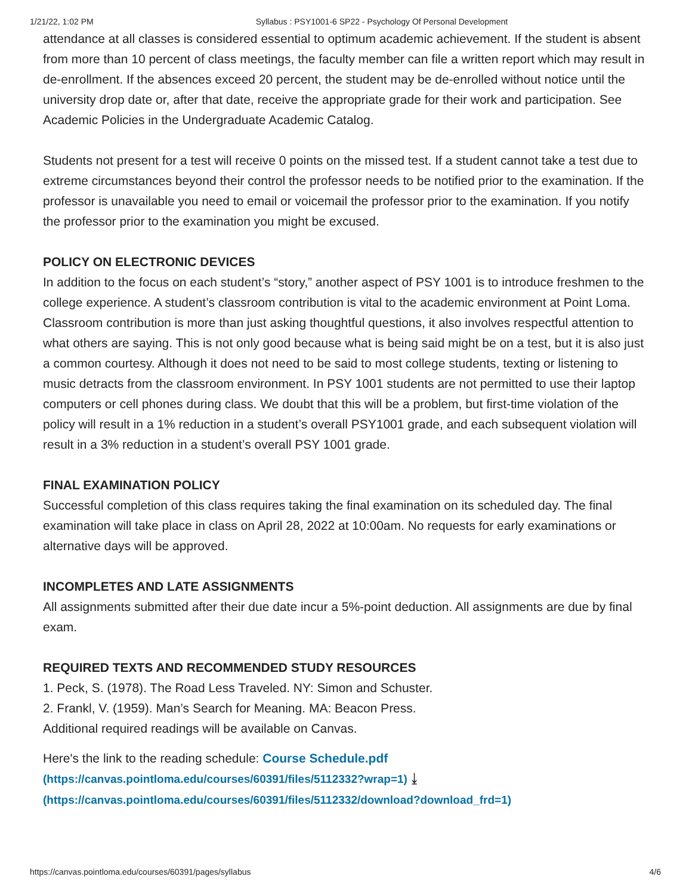1/21/22, 1:02 PM Syllabus : PSY1001-6 SP22 - Psychology Of Personal Development
attendance at all classes is considered essential to optimum academic achievement. If the student is absent from more than 10 percent of class meetings, the faculty member can file a written report which may result in de-enrollment. If the absences exceed 20 percent, the student may be de-enrolled without notice until the university drop date or, after that date, receive the appropriate grade for their work and participation. See Academic Policies in the Undergraduate Academic Catalog.
Students not present for a test will receive 0 points on the missed test. If a student cannot take a test due to extreme circumstances beyond their control the professor needs to be notified prior to the examination. If the professor is unavailable you need to email or voicemail the professor prior to the examination. If you notify the professor prior to the examination you might be excused.
POLICY ON ELECTRONIC DEVICES
In addition to the focus on each student’s “story,” another aspect of PSY 1001 is to introduce freshmen to the college experience. A student’s classroom contribution is vital to the academic environment at Point Loma. Classroom contribution is more than just asking thoughtful questions, it also involves respectful attention to what others are saying. This is not only good because what is being said might be on a test, but it is also just a common courtesy. Although it does not need to be said to most college students, texting or listening to music detracts from the classroom environment. In PSY 1001 students are not permitted to use their laptop computers or cell phones during class. We doubt that this will be a problem, but first-time violation of the policy will result in a 1% reduction in a student’s overall PSY1001 grade, and each subsequent violation will result in a 3% reduction in a student’s overall PSY 1001 grade.
FINAL EXAMINATION POLICY
Successful completion of this class requires taking the final examination on its scheduled day. The final examination will take place in class on April 28, 2022 at 10:00am. No requests for early examinations or alternative days will be approved.
INCOMPLETES AND LATE ASSIGNMENTS
All assignments submitted after their due date incur a 5%-point deduction. All assignments are due by final exam.
REQUIRED TEXTS AND RECOMMENDED STUDY RESOURCES
1. Peck, S. (1978). The Road Less Traveled. NY: Simon and Schuster.
2. Frankl, V. (1959). Man’s Search for Meaning. MA: Beacon Press.
Additional required readings will be available on Canvas.
Here's the link to the reading schedule: Course Schedule.pdf
(https://canvas.pointloma.edu/courses/60391/files/5112332?wrap=1) ⤓
(https://canvas.pointloma.edu/courses/60391/files/5112332/download?download_frd=1)
https://canvas.pointloma.edu/courses/60391/pages/syllabus 4/6